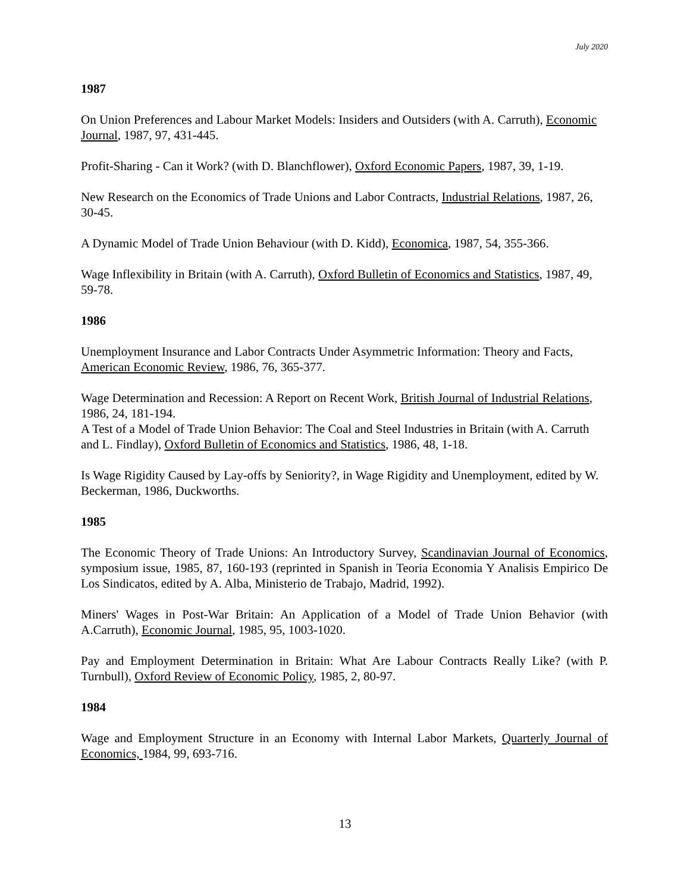July 2020
1987
On Union Preferences and Labour Market Models: Insiders and Outsiders (with A. Carruth), Economic Journal, 1987, 97, 431-445.
Profit-Sharing - Can it Work? (with D. Blanchflower), Oxford Economic Papers, 1987, 39, 1-19.
New Research on the Economics of Trade Unions and Labor Contracts, Industrial Relations, 1987, 26, 30-45.
A Dynamic Model of Trade Union Behaviour (with D. Kidd), Economica, 1987, 54, 355-366.
Wage Inflexibility in Britain (with A. Carruth), Oxford Bulletin of Economics and Statistics, 1987, 49, 59-78.
1986
Unemployment Insurance and Labor Contracts Under Asymmetric Information: Theory and Facts, American Economic Review, 1986, 76, 365-377.
Wage Determination and Recession: A Report on Recent Work, British Journal of Industrial Relations, 1986, 24, 181-194.
A Test of a Model of Trade Union Behavior: The Coal and Steel Industries in Britain (with A. Carruth and L. Findlay), Oxford Bulletin of Economics and Statistics, 1986, 48, 1-18.
Is Wage Rigidity Caused by Lay-offs by Seniority?, in Wage Rigidity and Unemployment, edited by W. Beckerman, 1986, Duckworths.
1985
The Economic Theory of Trade Unions: An Introductory Survey, Scandinavian Journal of Economics, symposium issue, 1985, 87, 160-193 (reprinted in Spanish in Teoria Economia Y Analisis Empirico De Los Sindicatos, edited by A. Alba, Ministerio de Trabajo, Madrid, 1992).
Miners' Wages in Post-War Britain: An Application of a Model of Trade Union Behavior (with A.Carruth), Economic Journal, 1985, 95, 1003-1020.
Pay and Employment Determination in Britain: What Are Labour Contracts Really Like? (with P. Turnbull), Oxford Review of Economic Policy, 1985, 2, 80-97.
1984
Wage and Employment Structure in an Economy with Internal Labor Markets, Quarterly Journal of Economics, 1984, 99, 693-716.
13